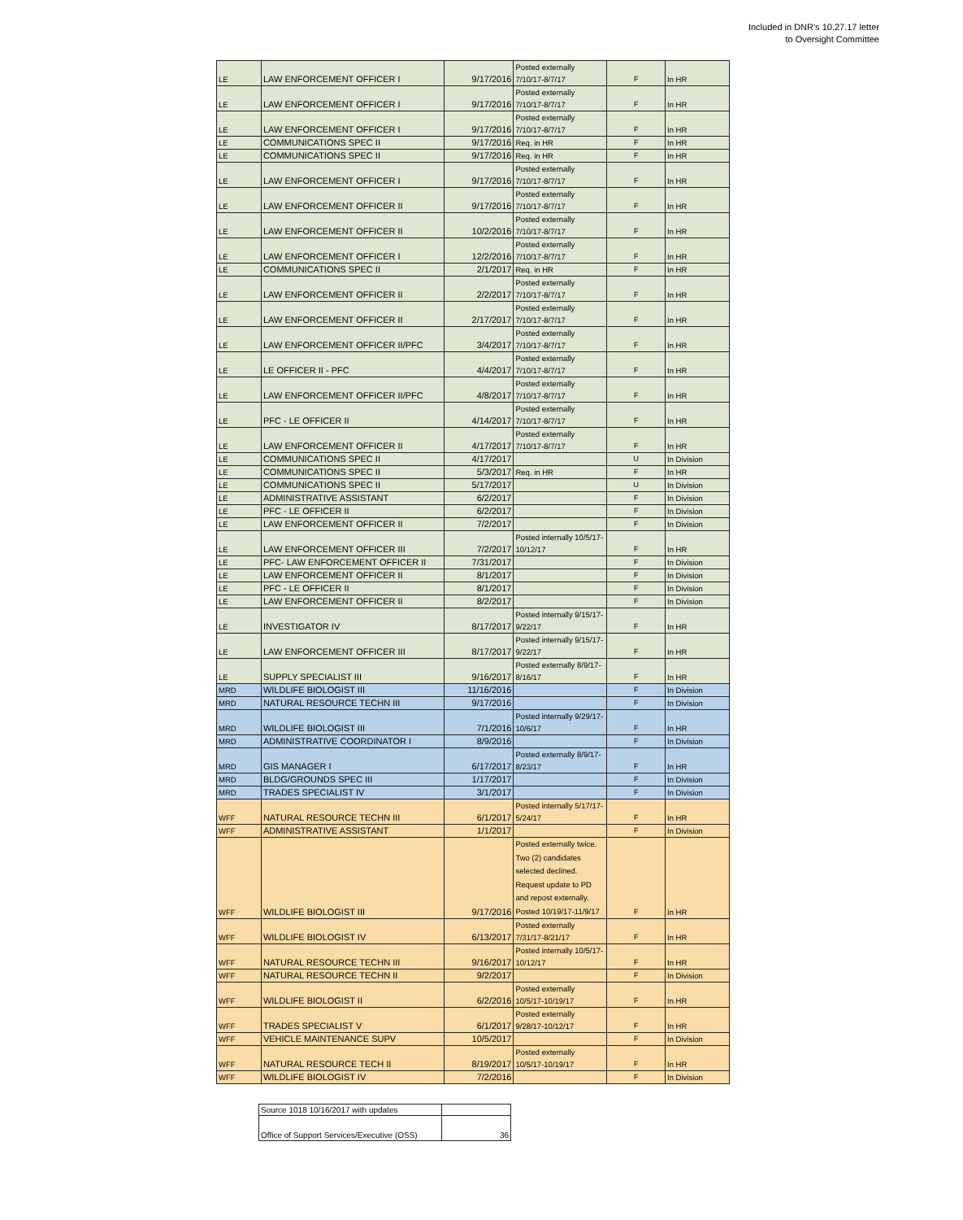Included in DNR's 10.27.17 letter
to Oversight Committee
| LE | LAW ENFORCEMENT OFFICER I | 9/17/2016 | Posted externally 7/10/17-8/7/17 | F | In HR |
| LE | LAW ENFORCEMENT OFFICER I | 9/17/2016 | Posted externally 7/10/17-8/7/17 | F | In HR |
| LE | LAW ENFORCEMENT OFFICER I | 9/17/2016 | Posted externally 7/10/17-8/7/17 | F | In HR |
| LE | COMMUNICATIONS SPEC II | 9/17/2016 | Req. in HR | F | In HR |
| LE | COMMUNICATIONS SPEC II | 9/17/2016 | Req. in HR | F | In HR |
| LE | LAW ENFORCEMENT OFFICER I | 9/17/2016 | Posted externally 7/10/17-8/7/17 | F | In HR |
| LE | LAW ENFORCEMENT OFFICER II | 9/17/2016 | Posted externally 7/10/17-8/7/17 | F | In HR |
| LE | LAW ENFORCEMENT OFFICER II | 10/2/2016 | Posted externally 7/10/17-8/7/17 | F | In HR |
| LE | LAW ENFORCEMENT OFFICER I | 12/2/2016 | Posted externally 7/10/17-8/7/17 | F | In HR |
| LE | COMMUNICATIONS SPEC II | 2/1/2017 | Req. in HR | F | In HR |
| LE | LAW ENFORCEMENT OFFICER II | 2/2/2017 | Posted externally 7/10/17-8/7/17 | F | In HR |
| LE | LAW ENFORCEMENT OFFICER II | 2/17/2017 | Posted externally 7/10/17-8/7/17 | F | In HR |
| LE | LAW ENFORCEMENT OFFICER II/PFC | 3/4/2017 | Posted externally 7/10/17-8/7/17 | F | In HR |
| LE | LE OFFICER II - PFC | 4/4/2017 | Posted externally 7/10/17-8/7/17 | F | In HR |
| LE | LAW ENFORCEMENT OFFICER II/PFC | 4/8/2017 | Posted externally 7/10/17-8/7/17 | F | In HR |
| LE | PFC - LE OFFICER II | 4/14/2017 | Posted externally 7/10/17-8/7/17 | F | In HR |
| LE | LAW ENFORCEMENT OFFICER II | 4/17/2017 | Posted externally 7/10/17-8/7/17 | F | In HR |
| LE | COMMUNICATIONS SPEC II | 4/17/2017 | | U | In Division |
| LE | COMMUNICATIONS SPEC II | 5/3/2017 | Req. in HR | F | In HR |
| LE | COMMUNICATIONS SPEC II | 5/17/2017 | | U | In Division |
| LE | ADMINISTRATIVE ASSISTANT | 6/2/2017 | | F | In Division |
| LE | PFC - LE OFFICER II | 6/2/2017 | | F | In Division |
| LE | LAW ENFORCEMENT OFFICER II | 7/2/2017 | | F | In Division |
| LE | LAW ENFORCEMENT OFFICER III | 7/2/2017 | Posted internally 10/5/17-10/12/17 | F | In HR |
| LE | PFC- LAW ENFORCEMENT OFFICER II | 7/31/2017 | | F | In Division |
| LE | LAW ENFORCEMENT OFFICER II | 8/1/2017 | | F | In Division |
| LE | PFC - LE OFFICER II | 8/1/2017 | | F | In Division |
| LE | LAW ENFORCEMENT OFFICER II | 8/2/2017 | | F | In Division |
| LE | INVESTIGATOR IV | 8/17/2017 | Posted internally 9/15/17-9/22/17 | F | In HR |
| LE | LAW ENFORCEMENT OFFICER III | 8/17/2017 | Posted internally 9/15/17-9/22/17 | F | In HR |
| LE | SUPPLY SPECIALIST III | 9/16/2017 | Posted externally 8/9/17-8/16/17 | F | In HR |
| MRD | WILDLIFE BIOLOGIST III | 11/16/2016 | | F | In Division |
| MRD | NATURAL RESOURCE TECHN III | 9/17/2016 | | F | In Division |
| MRD | WILDLIFE BIOLOGIST III | 7/1/2016 | Posted internally 9/29/17-10/6/17 | F | In HR |
| MRD | ADMINISTRATIVE COORDINATOR I | 8/9/2016 | | F | In Division |
| MRD | GIS MANAGER I | 6/17/2017 | Posted externally 8/9/17-8/23/17 | F | In HR |
| MRD | BLDG/GROUNDS SPEC III | 1/17/2017 | | F | In Division |
| MRD | TRADES SPECIALIST IV | 3/1/2017 | | F | In Division |
| WFF | NATURAL RESOURCE TECHN III | 6/1/2017 | Posted internally 5/17/17-5/24/17 | F | In HR |
| WFF | ADMINISTRATIVE ASSISTANT | 1/1/2017 | | F | In Division |
| WFF | WILDLIFE BIOLOGIST III | 9/17/2016 | Posted externally twice. Two (2) candidates selected declined. Request update to PD and repost externally. Posted 10/19/17-11/9/17 | F | In HR |
| WFF | WILDLIFE BIOLOGIST IV | 6/13/2017 | Posted externally 7/31/17-8/21/17 | F | In HR |
| WFF | NATURAL RESOURCE TECHN III | 9/16/2017 | Posted internally 10/5/17-10/12/17 | F | In HR |
| WFF | NATURAL RESOURCE TECHN II | 9/2/2017 | | F | In Division |
| WFF | WILDLIFE BIOLOGIST II | 6/2/2016 | Posted externally 10/5/17-10/19/17 | F | In HR |
| WFF | TRADES SPECIALIST V | 6/1/2017 | Posted externally 9/28/17-10/12/17 | F | In HR |
| WFF | VEHICLE MAINTENANCE SUPV | 10/5/2017 | | F | In Division |
| WFF | NATURAL RESOURCE TECH II | 8/19/2017 | Posted externally 10/5/17-10/19/17 | F | In HR |
| WFF | WILDLIFE BIOLOGIST IV | 7/2/2016 | | F | In Division |
| Source 1018 10/16/2017 with updates | |
| Office of Support Services/Executive (OSS) | 36 |